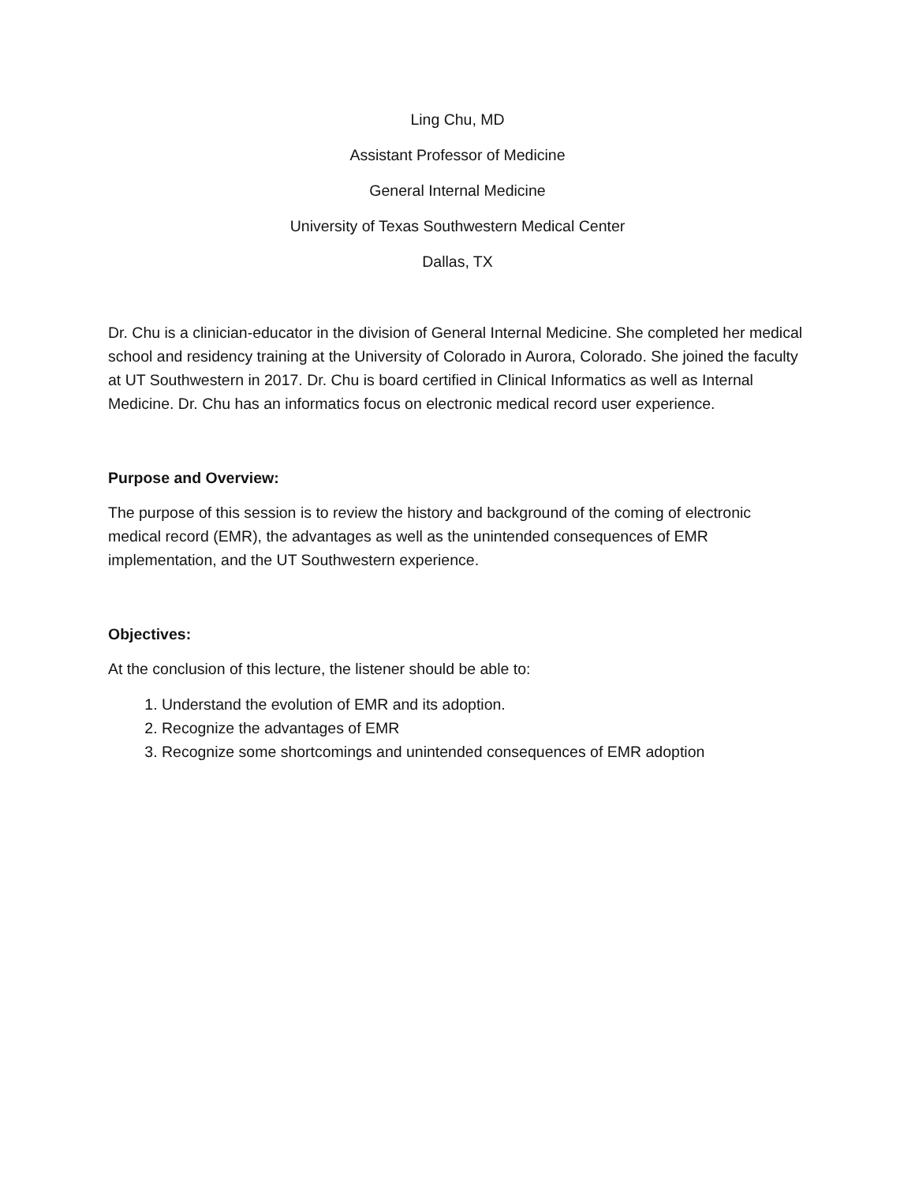Ling Chu, MD
Assistant Professor of Medicine
General Internal Medicine
University of Texas Southwestern Medical Center
Dallas, TX
Dr. Chu is a clinician-educator in the division of General Internal Medicine. She completed her medical school and residency training at the University of Colorado in Aurora, Colorado. She joined the faculty at UT Southwestern in 2017. Dr. Chu is board certified in Clinical Informatics as well as Internal Medicine. Dr. Chu has an informatics focus on electronic medical record user experience.
Purpose and Overview:
The purpose of this session is to review the history and background of the coming of electronic medical record (EMR), the advantages as well as the unintended consequences of EMR implementation, and the UT Southwestern experience.
Objectives:
At the conclusion of this lecture, the listener should be able to:
1. Understand the evolution of EMR and its adoption.
2. Recognize the advantages of EMR
3. Recognize some shortcomings and unintended consequences of EMR adoption